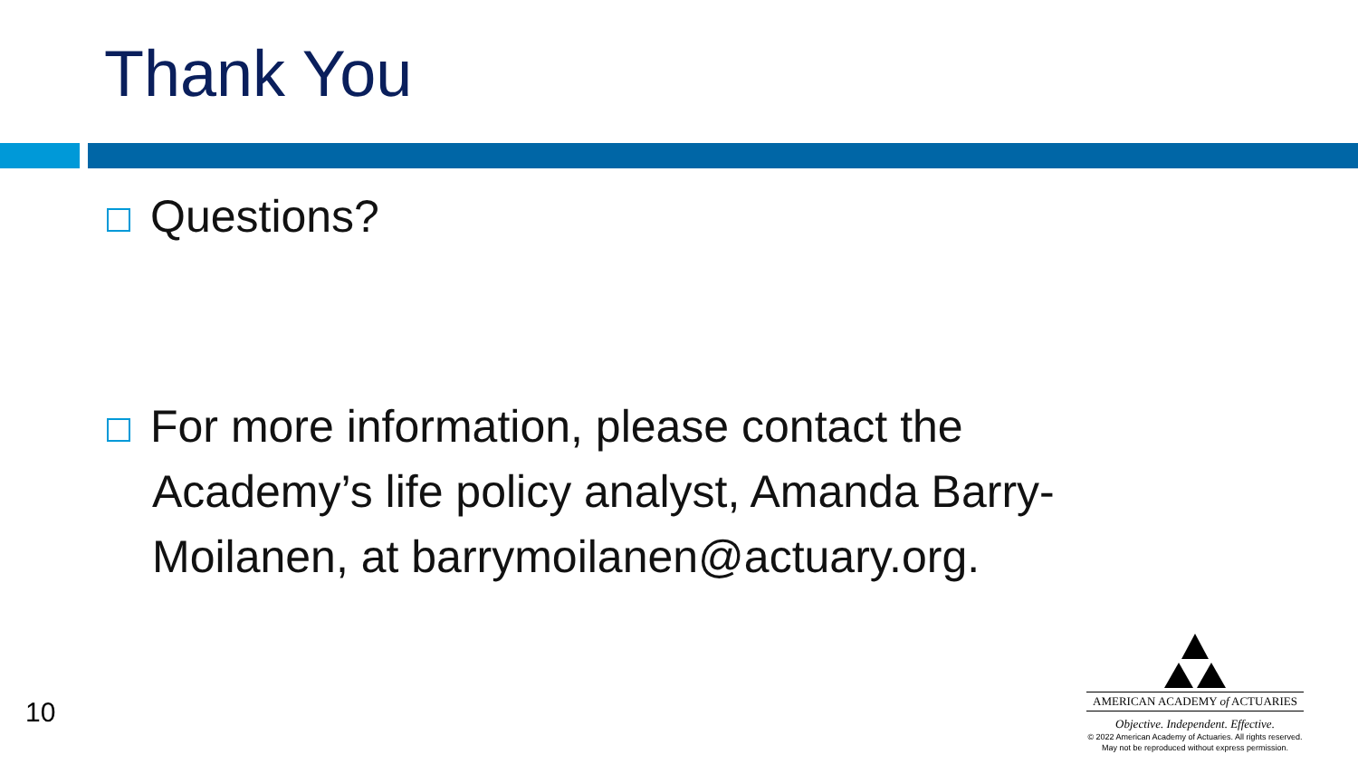Thank You
Questions?
For more information, please contact the Academy’s life policy analyst, Amanda Barry-Moilanen, at barrymoilanen@actuary.org.
10
AMERICAN ACADEMY of ACTUARIES
Objective. Independent. Effective.
© 2022 American Academy of Actuaries. All rights reserved.
May not be reproduced without express permission.